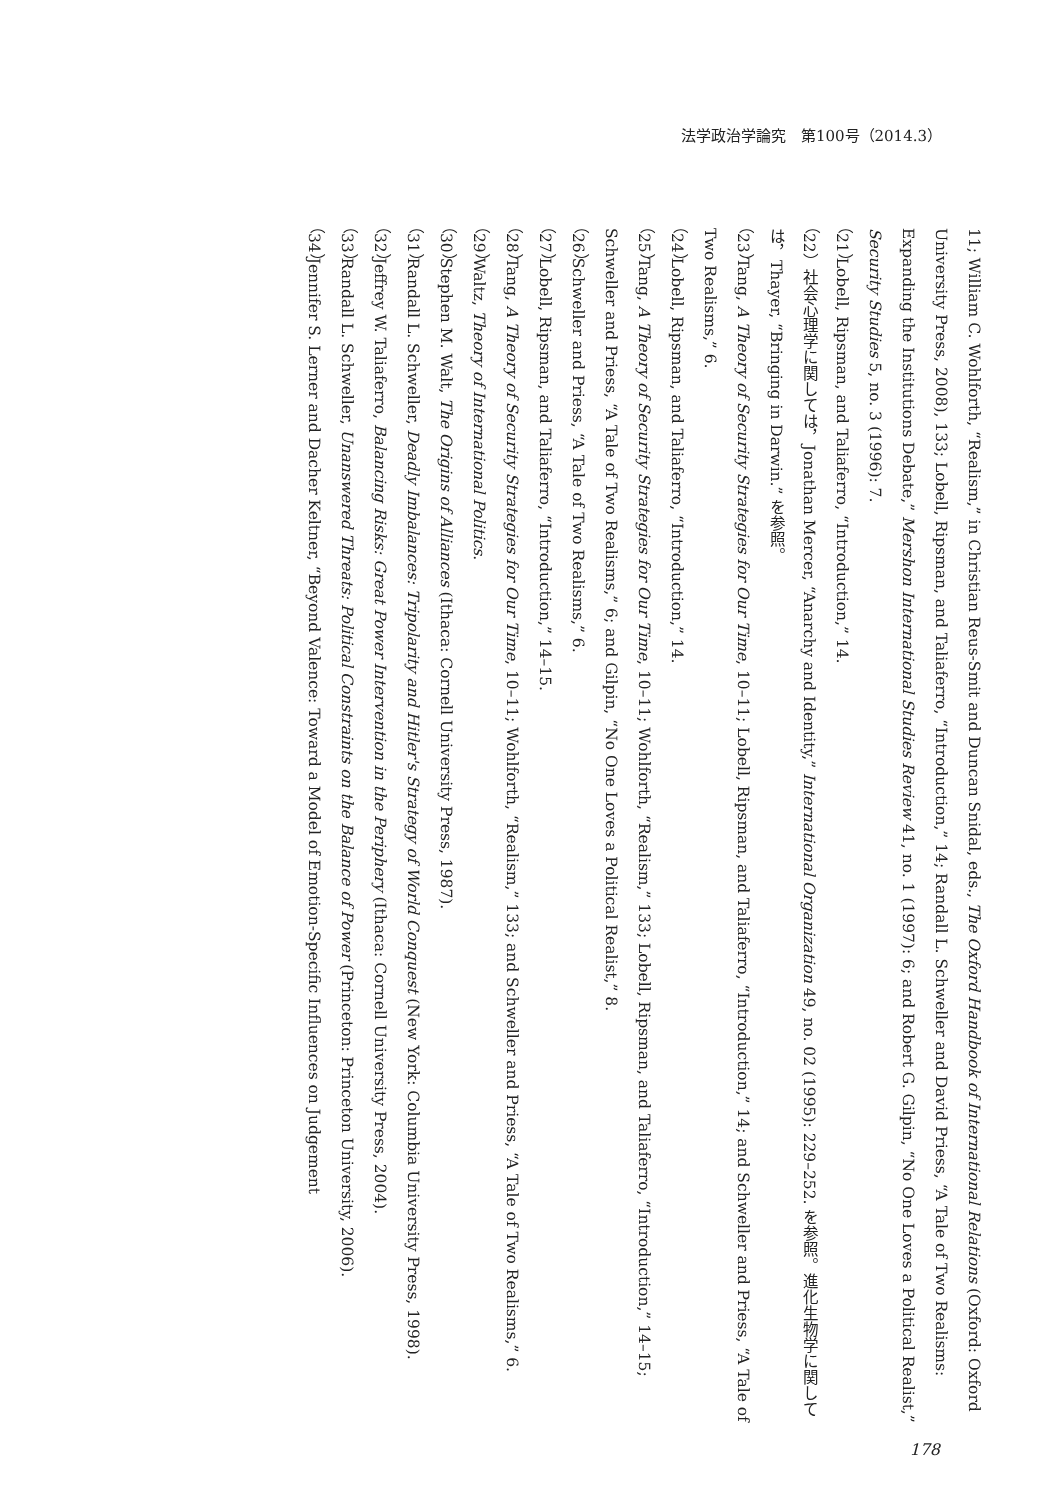法学政治学論究　第100号（2014.3）
11; William C. Wohlforth, “Realism,” in Christian Reus-Smit and Duncan Snidal, eds., The Oxford Handbook of International Relations (Oxford: Oxford University Press, 2008), 133; Lobell, Ripsman, and Taliaferro, “Introduction,” 14; Randall L. Schweller and David Priess, “A Tale of Two Realisms: Expanding the Institutions Debate,” Mershon International Studies Review 41, no. 1 (1997): 6; and Robert G. Gilpin, “No One Loves a Political Realist,” Security Studies 5, no. 3 (1996): 7.
（21）Lobell, Ripsman, and Taliaferro, “Introduction,” 14.
（22）社会心理学に関しては，Jonathan Mercer, “Anarchy and Identity,” International Organization 49, no. 02 (1995): 229–252. を参照。進化生物学に関しては，Thayer, “Bringing in Darwin.” を参照。
（23）Tang, A Theory of Security Strategies for Our Time, 10–11; Lobell, Ripsman, and Taliaferro, “Introduction,” 14; and Schweller and Priess, “A Tale of Two Realisms,” 6.
（24）Lobell, Ripsman, and Taliaferro, “Introduction,” 14.
（25）Tang, A Theory of Security Strategies for Our Time, 10–11; Wohlforth, “Realism,” 133; Lobell, Ripsman, and Taliaferro, “Introduction,” 14–15; Schweller and Priess, “A Tale of Two Realisms,” 6; and Gilpin, “No One Loves a Political Realist,” 8.
（26）Schweller and Priess, “A Tale of Two Realisms,” 6.
（27）Lobell, Ripsman, and Taliaferro, “Introduction,” 14–15.
（28）Tang, A Theory of Security Strategies for Our Time, 10–11; Wohlforth, “Realism,” 133; and Schweller and Priess, “A Tale of Two Realisms,” 6.
（29）Waltz, Theory of International Politics.
（30）Stephen M. Walt, The Origins of Alliances (Ithaca: Cornell University Press, 1987).
（31）Randall L. Schweller, Deadly Imbalances: Tripolarity and Hitler's Strategy of World Conquest (New York: Columbia University Press, 1998).
（32）Jeffrey W. Taliaferro, Balancing Risks: Great Power Intervention in the Periphery (Ithaca: Cornell University Press, 2004).
（33）Randall L. Schweller, Unanswered Threats: Political Constraints on the Balance of Power (Princeton: Princeton University, 2006).
（34）Jennifer S. Lerner and Dacher Keltner, “Beyond Valence: Toward a Model of Emotion-Specific Influences on Judgement
178